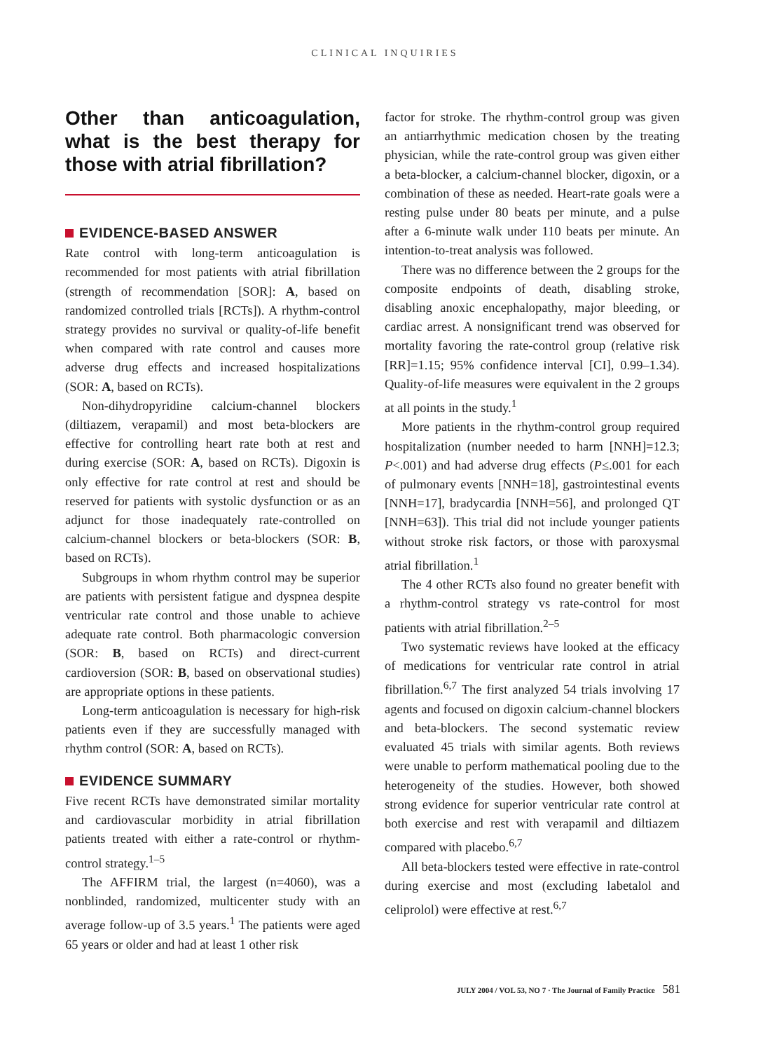CLINICAL INQUIRIES
Other than anticoagulation, what is the best therapy for those with atrial fibrillation?
EVIDENCE-BASED ANSWER
Rate control with long-term anticoagulation is recommended for most patients with atrial fibrillation (strength of recommendation [SOR]: A, based on randomized controlled trials [RCTs]). A rhythm-control strategy provides no survival or quality-of-life benefit when compared with rate control and causes more adverse drug effects and increased hospitalizations (SOR: A, based on RCTs).
Non-dihydropyridine calcium-channel blockers (diltiazem, verapamil) and most beta-blockers are effective for controlling heart rate both at rest and during exercise (SOR: A, based on RCTs). Digoxin is only effective for rate control at rest and should be reserved for patients with systolic dysfunction or as an adjunct for those inadequately rate-controlled on calcium-channel blockers or beta-blockers (SOR: B, based on RCTs).
Subgroups in whom rhythm control may be superior are patients with persistent fatigue and dyspnea despite ventricular rate control and those unable to achieve adequate rate control. Both pharmacologic conversion (SOR: B, based on RCTs) and direct-current cardioversion (SOR: B, based on observational studies) are appropriate options in these patients.
Long-term anticoagulation is necessary for high-risk patients even if they are successfully managed with rhythm control (SOR: A, based on RCTs).
EVIDENCE SUMMARY
Five recent RCTs have demonstrated similar mortality and cardiovascular morbidity in atrial fibrillation patients treated with either a rate-control or rhythm-control strategy.<sup>1–5</sup>
The AFFIRM trial, the largest (n=4060), was a nonblinded, randomized, multicenter study with an average follow-up of 3.5 years.<sup>1</sup> The patients were aged 65 years or older and had at least 1 other risk
factor for stroke. The rhythm-control group was given an antiarrhythmic medication chosen by the treating physician, while the rate-control group was given either a beta-blocker, a calcium-channel blocker, digoxin, or a combination of these as needed. Heart-rate goals were a resting pulse under 80 beats per minute, and a pulse after a 6-minute walk under 110 beats per minute. An intention-to-treat analysis was followed.
There was no difference between the 2 groups for the composite endpoints of death, disabling stroke, disabling anoxic encephalopathy, major bleeding, or cardiac arrest. A nonsignificant trend was observed for mortality favoring the rate-control group (relative risk [RR]=1.15; 95% confidence interval [CI], 0.99–1.34). Quality-of-life measures were equivalent in the 2 groups at all points in the study.<sup>1</sup>
More patients in the rhythm-control group required hospitalization (number needed to harm [NNH]=12.3; P<.001) and had adverse drug effects (P≤.001 for each of pulmonary events [NNH=18], gastrointestinal events [NNH=17], bradycardia [NNH=56], and prolonged QT [NNH=63]). This trial did not include younger patients without stroke risk factors, or those with paroxysmal atrial fibrillation.<sup>1</sup>
The 4 other RCTs also found no greater benefit with a rhythm-control strategy vs rate-control for most patients with atrial fibrillation.<sup>2–5</sup>
Two systematic reviews have looked at the efficacy of medications for ventricular rate control in atrial fibrillation.<sup>6,7</sup> The first analyzed 54 trials involving 17 agents and focused on digoxin calcium-channel blockers and beta-blockers. The second systematic review evaluated 45 trials with similar agents. Both reviews were unable to perform mathematical pooling due to the heterogeneity of the studies. However, both showed strong evidence for superior ventricular rate control at both exercise and rest with verapamil and diltiazem compared with placebo.<sup>6,7</sup>
All beta-blockers tested were effective in rate-control during exercise and most (excluding labetalol and celiprolol) were effective at rest.<sup>6,7</sup>
JULY 2004 / VOL 53, NO 7 · The Journal of Family Practice 581